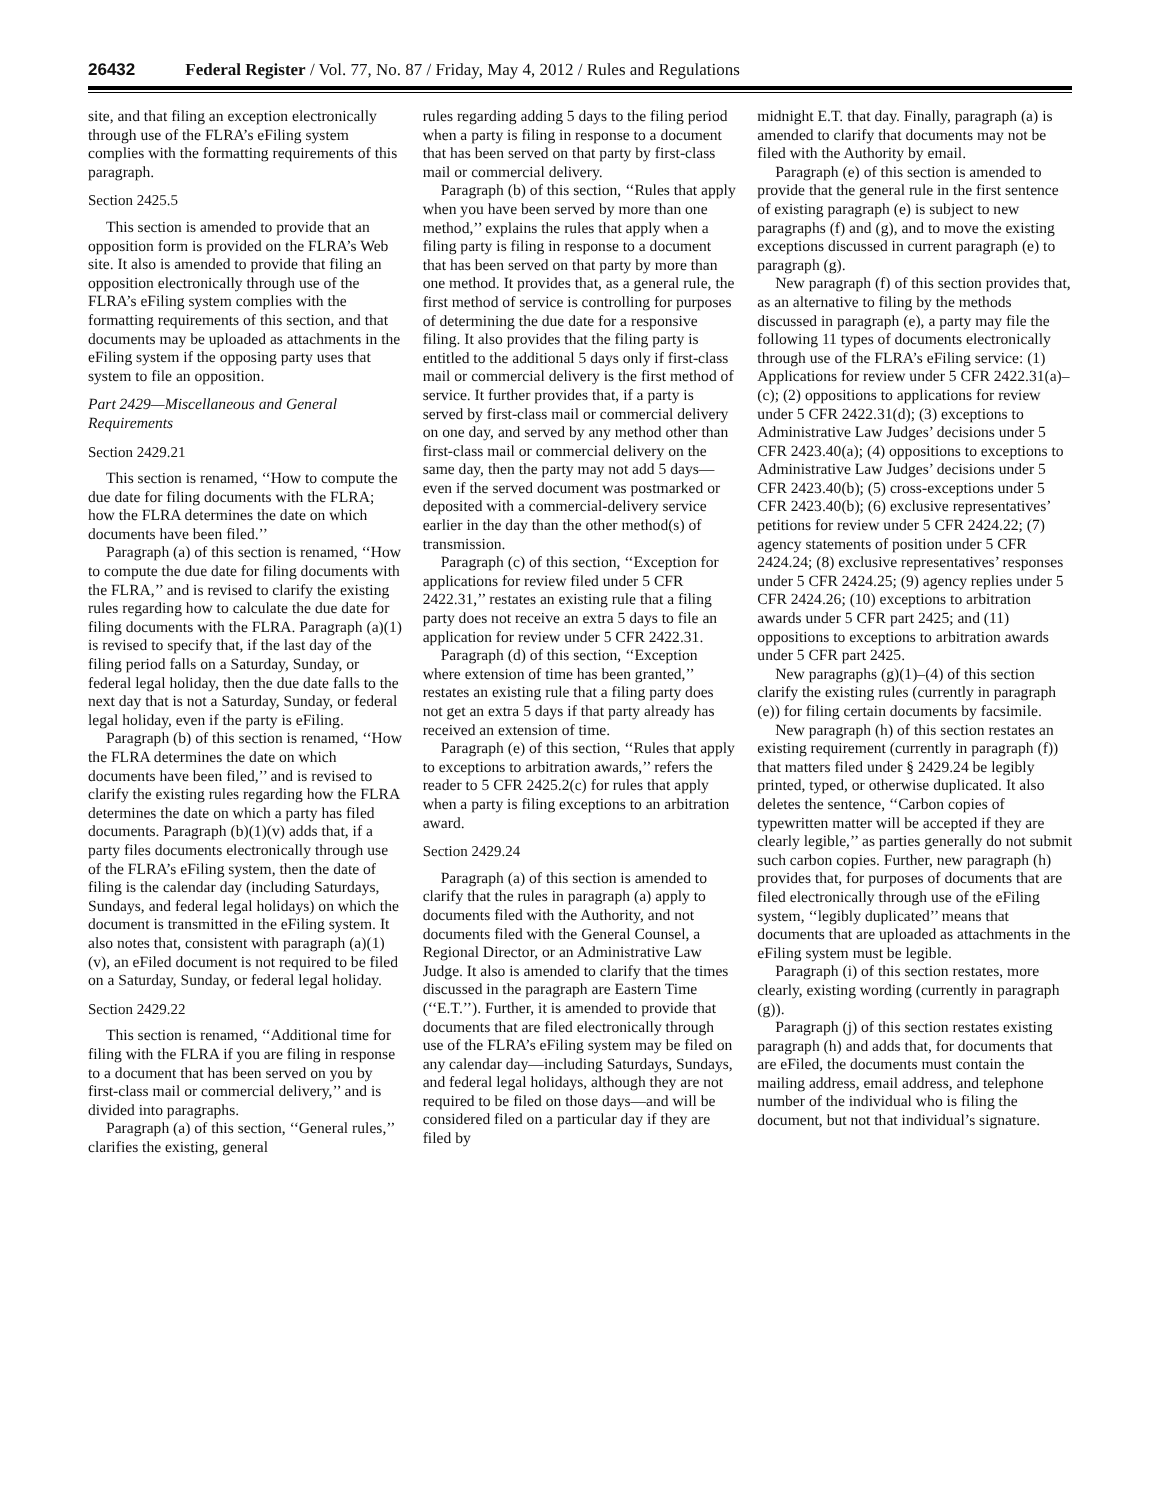26432 Federal Register / Vol. 77, No. 87 / Friday, May 4, 2012 / Rules and Regulations
site, and that filing an exception electronically through use of the FLRA’s eFiling system complies with the formatting requirements of this paragraph.
Section 2425.5
This section is amended to provide that an opposition form is provided on the FLRA’s Web site. It also is amended to provide that filing an opposition electronically through use of the FLRA’s eFiling system complies with the formatting requirements of this section, and that documents may be uploaded as attachments in the eFiling system if the opposing party uses that system to file an opposition.
Part 2429—Miscellaneous and General Requirements
Section 2429.21
This section is renamed, ‘‘How to compute the due date for filing documents with the FLRA; how the FLRA determines the date on which documents have been filed.’’
Paragraph (a) of this section is renamed, ‘‘How to compute the due date for filing documents with the FLRA,’’ and is revised to clarify the existing rules regarding how to calculate the due date for filing documents with the FLRA. Paragraph (a)(1) is revised to specify that, if the last day of the filing period falls on a Saturday, Sunday, or federal legal holiday, then the due date falls to the next day that is not a Saturday, Sunday, or federal legal holiday, even if the party is eFiling.
Paragraph (b) of this section is renamed, ‘‘How the FLRA determines the date on which documents have been filed,’’ and is revised to clarify the existing rules regarding how the FLRA determines the date on which a party has filed documents. Paragraph (b)(1)(v) adds that, if a party files documents electronically through use of the FLRA’s eFiling system, then the date of filing is the calendar day (including Saturdays, Sundays, and federal legal holidays) on which the document is transmitted in the eFiling system. It also notes that, consistent with paragraph (a)(1)(v), an eFiled document is not required to be filed on a Saturday, Sunday, or federal legal holiday.
Section 2429.22
This section is renamed, ‘‘Additional time for filing with the FLRA if you are filing in response to a document that has been served on you by first-class mail or commercial delivery,’’ and is divided into paragraphs.
Paragraph (a) of this section, ‘‘General rules,’’ clarifies the existing, general
rules regarding adding 5 days to the filing period when a party is filing in response to a document that has been served on that party by first-class mail or commercial delivery.
Paragraph (b) of this section, ‘‘Rules that apply when you have been served by more than one method,’’ explains the rules that apply when a filing party is filing in response to a document that has been served on that party by more than one method. It provides that, as a general rule, the first method of service is controlling for purposes of determining the due date for a responsive filing. It also provides that the filing party is entitled to the additional 5 days only if first-class mail or commercial delivery is the first method of service. It further provides that, if a party is served by first-class mail or commercial delivery on one day, and served by any method other than first-class mail or commercial delivery on the same day, then the party may not add 5 days—even if the served document was postmarked or deposited with a commercial-delivery service earlier in the day than the other method(s) of transmission.
Paragraph (c) of this section, ‘‘Exception for applications for review filed under 5 CFR 2422.31,’’ restates an existing rule that a filing party does not receive an extra 5 days to file an application for review under 5 CFR 2422.31.
Paragraph (d) of this section, ‘‘Exception where extension of time has been granted,’’ restates an existing rule that a filing party does not get an extra 5 days if that party already has received an extension of time.
Paragraph (e) of this section, ‘‘Rules that apply to exceptions to arbitration awards,’’ refers the reader to 5 CFR 2425.2(c) for rules that apply when a party is filing exceptions to an arbitration award.
Section 2429.24
Paragraph (a) of this section is amended to clarify that the rules in paragraph (a) apply to documents filed with the Authority, and not documents filed with the General Counsel, a Regional Director, or an Administrative Law Judge. It also is amended to clarify that the times discussed in the paragraph are Eastern Time (‘‘E.T.’’). Further, it is amended to provide that documents that are filed electronically through use of the FLRA’s eFiling system may be filed on any calendar day—including Saturdays, Sundays, and federal legal holidays, although they are not required to be filed on those days—and will be considered filed on a particular day if they are filed by
midnight E.T. that day. Finally, paragraph (a) is amended to clarify that documents may not be filed with the Authority by email.
Paragraph (e) of this section is amended to provide that the general rule in the first sentence of existing paragraph (e) is subject to new paragraphs (f) and (g), and to move the existing exceptions discussed in current paragraph (e) to paragraph (g).
New paragraph (f) of this section provides that, as an alternative to filing by the methods discussed in paragraph (e), a party may file the following 11 types of documents electronically through use of the FLRA’s eFiling service: (1) Applications for review under 5 CFR 2422.31(a)–(c); (2) oppositions to applications for review under 5 CFR 2422.31(d); (3) exceptions to Administrative Law Judges’ decisions under 5 CFR 2423.40(a); (4) oppositions to exceptions to Administrative Law Judges’ decisions under 5 CFR 2423.40(b); (5) cross-exceptions under 5 CFR 2423.40(b); (6) exclusive representatives’ petitions for review under 5 CFR 2424.22; (7) agency statements of position under 5 CFR 2424.24; (8) exclusive representatives’ responses under 5 CFR 2424.25; (9) agency replies under 5 CFR 2424.26; (10) exceptions to arbitration awards under 5 CFR part 2425; and (11) oppositions to exceptions to arbitration awards under 5 CFR part 2425.
New paragraphs (g)(1)–(4) of this section clarify the existing rules (currently in paragraph (e)) for filing certain documents by facsimile.
New paragraph (h) of this section restates an existing requirement (currently in paragraph (f)) that matters filed under § 2429.24 be legibly printed, typed, or otherwise duplicated. It also deletes the sentence, ‘‘Carbon copies of typewritten matter will be accepted if they are clearly legible,’’ as parties generally do not submit such carbon copies. Further, new paragraph (h) provides that, for purposes of documents that are filed electronically through use of the eFiling system, ‘‘legibly duplicated’’ means that documents that are uploaded as attachments in the eFiling system must be legible.
Paragraph (i) of this section restates, more clearly, existing wording (currently in paragraph (g)).
Paragraph (j) of this section restates existing paragraph (h) and adds that, for documents that are eFiled, the documents must contain the mailing address, email address, and telephone number of the individual who is filing the document, but not that individual’s signature.